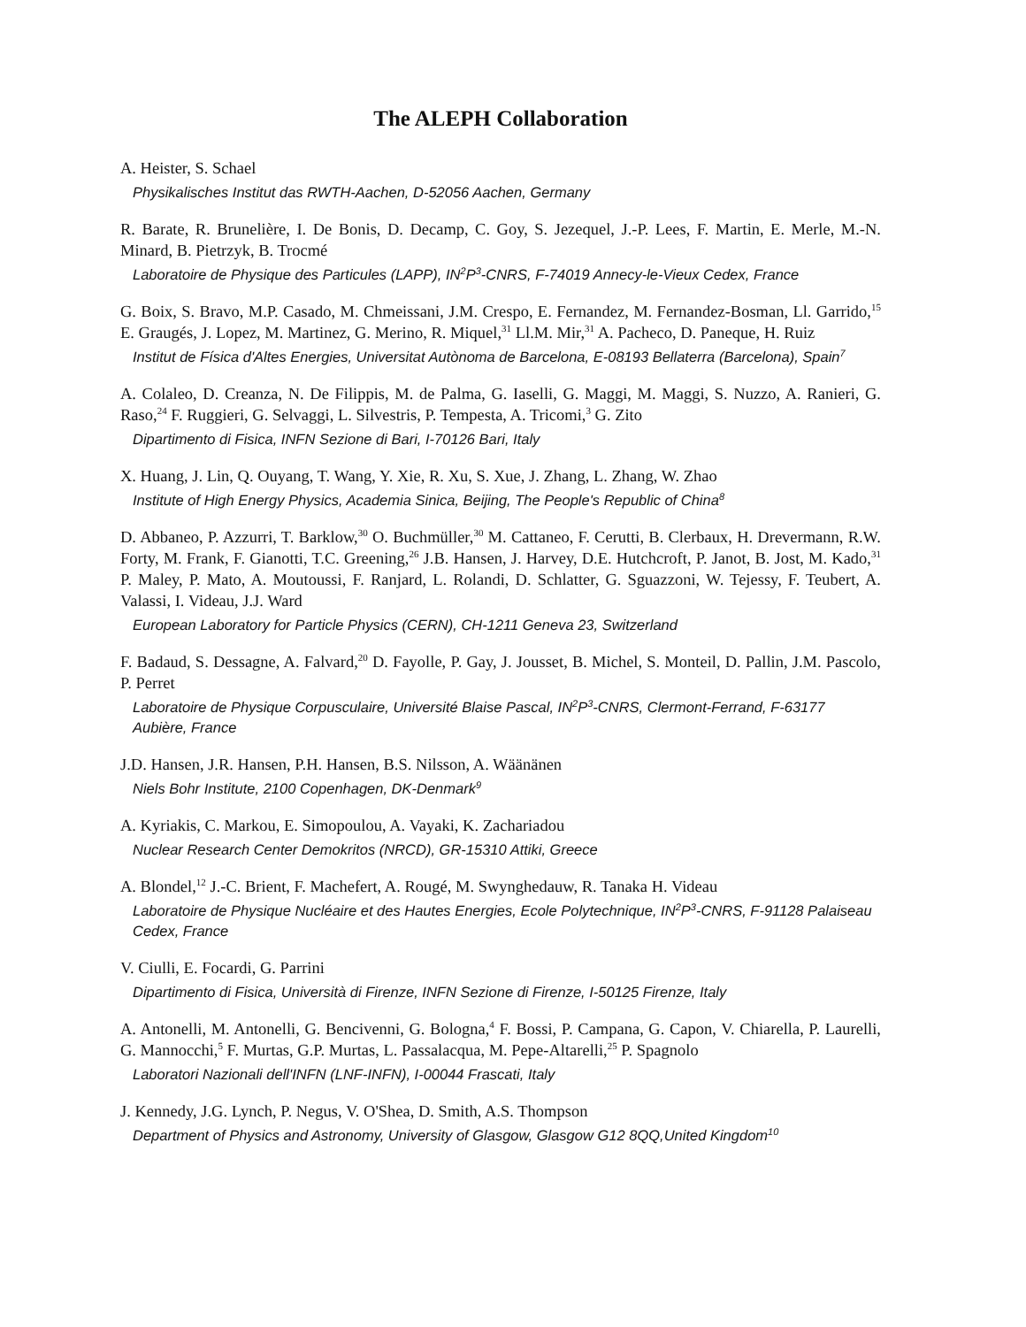The ALEPH Collaboration
A. Heister, S. Schael
Physikalisches Institut das RWTH-Aachen, D-52056 Aachen, Germany
R. Barate, R. Brunelière, I. De Bonis, D. Decamp, C. Goy, S. Jezequel, J.-P. Lees, F. Martin, E. Merle, M.-N. Minard, B. Pietrzyk, B. Trocmé
Laboratoire de Physique des Particules (LAPP), IN<sup>2</sup>P<sup>3</sup>-CNRS, F-74019 Annecy-le-Vieux Cedex, France
G. Boix, S. Bravo, M.P. Casado, M. Chmeissani, J.M. Crespo, E. Fernandez, M. Fernandez-Bosman, Ll. Garrido,<sup>15</sup> E. Graugés, J. Lopez, M. Martinez, G. Merino, R. Miquel,<sup>31</sup> Ll.M. Mir,<sup>31</sup> A. Pacheco, D. Paneque, H. Ruiz
Institut de Física d'Altes Energies, Universitat Autònoma de Barcelona, E-08193 Bellaterra (Barcelona), Spain<sup>7</sup>
A. Colaleo, D. Creanza, N. De Filippis, M. de Palma, G. Iaselli, G. Maggi, M. Maggi, S. Nuzzo, A. Ranieri, G. Raso,<sup>24</sup> F. Ruggieri, G. Selvaggi, L. Silvestris, P. Tempesta, A. Tricomi,<sup>3</sup> G. Zito
Dipartimento di Fisica, INFN Sezione di Bari, I-70126 Bari, Italy
X. Huang, J. Lin, Q. Ouyang, T. Wang, Y. Xie, R. Xu, S. Xue, J. Zhang, L. Zhang, W. Zhao
Institute of High Energy Physics, Academia Sinica, Beijing, The People's Republic of China<sup>8</sup>
D. Abbaneo, P. Azzurri, T. Barklow,<sup>30</sup> O. Buchmüller,<sup>30</sup> M. Cattaneo, F. Cerutti, B. Clerbaux, H. Drevermann, R.W. Forty, M. Frank, F. Gianotti, T.C. Greening,<sup>26</sup> J.B. Hansen, J. Harvey, D.E. Hutchcroft, P. Janot, B. Jost, M. Kado,<sup>31</sup> P. Maley, P. Mato, A. Moutoussi, F. Ranjard, L. Rolandi, D. Schlatter, G. Sguazzoni, W. Tejessy, F. Teubert, A. Valassi, I. Videau, J.J. Ward
European Laboratory for Particle Physics (CERN), CH-1211 Geneva 23, Switzerland
F. Badaud, S. Dessagne, A. Falvard,<sup>20</sup> D. Fayolle, P. Gay, J. Jousset, B. Michel, S. Monteil, D. Pallin, J.M. Pascolo, P. Perret
Laboratoire de Physique Corpusculaire, Université Blaise Pascal, IN<sup>2</sup>P<sup>3</sup>-CNRS, Clermont-Ferrand, F-63177 Aubière, France
J.D. Hansen, J.R. Hansen, P.H. Hansen, B.S. Nilsson, A. Wäänänen
Niels Bohr Institute, 2100 Copenhagen, DK-Denmark<sup>9</sup>
A. Kyriakis, C. Markou, E. Simopoulou, A. Vayaki, K. Zachariadou
Nuclear Research Center Demokritos (NRCD), GR-15310 Attiki, Greece
A. Blondel,<sup>12</sup> J.-C. Brient, F. Machefert, A. Rougé, M. Swynghedauw, R. Tanaka H. Videau
Laboratoire de Physique Nucléaire et des Hautes Energies, Ecole Polytechnique, IN<sup>2</sup>P<sup>3</sup>-CNRS, F-91128 Palaiseau Cedex, France
V. Ciulli, E. Focardi, G. Parrini
Dipartimento di Fisica, Università di Firenze, INFN Sezione di Firenze, I-50125 Firenze, Italy
A. Antonelli, M. Antonelli, G. Bencivenni, G. Bologna,<sup>4</sup> F. Bossi, P. Campana, G. Capon, V. Chiarella, P. Laurelli, G. Mannocchi,<sup>5</sup> F. Murtas, G.P. Murtas, L. Passalacqua, M. Pepe-Altarelli,<sup>25</sup> P. Spagnolo
Laboratori Nazionali dell'INFN (LNF-INFN), I-00044 Frascati, Italy
J. Kennedy, J.G. Lynch, P. Negus, V. O'Shea, D. Smith, A.S. Thompson
Department of Physics and Astronomy, University of Glasgow, Glasgow G12 8QQ,United Kingdom<sup>10</sup>